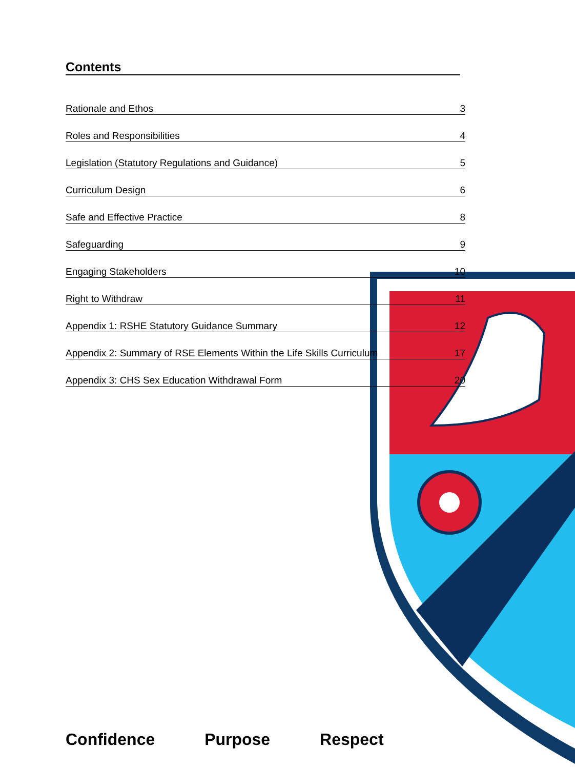Contents
Rationale and Ethos 3
Roles and Responsibilities 4
Legislation (Statutory Regulations and Guidance) 5
Curriculum Design 6
Safe and Effective Practice 8
Safeguarding 9
Engaging Stakeholders 10
Right to Withdraw 11
Appendix 1: RSHE Statutory Guidance Summary 12
Appendix 2: Summary of RSE Elements Within the Life Skills Curriculum 17
Appendix 3: CHS Sex Education Withdrawal Form 20
Confidence Purpose Respect